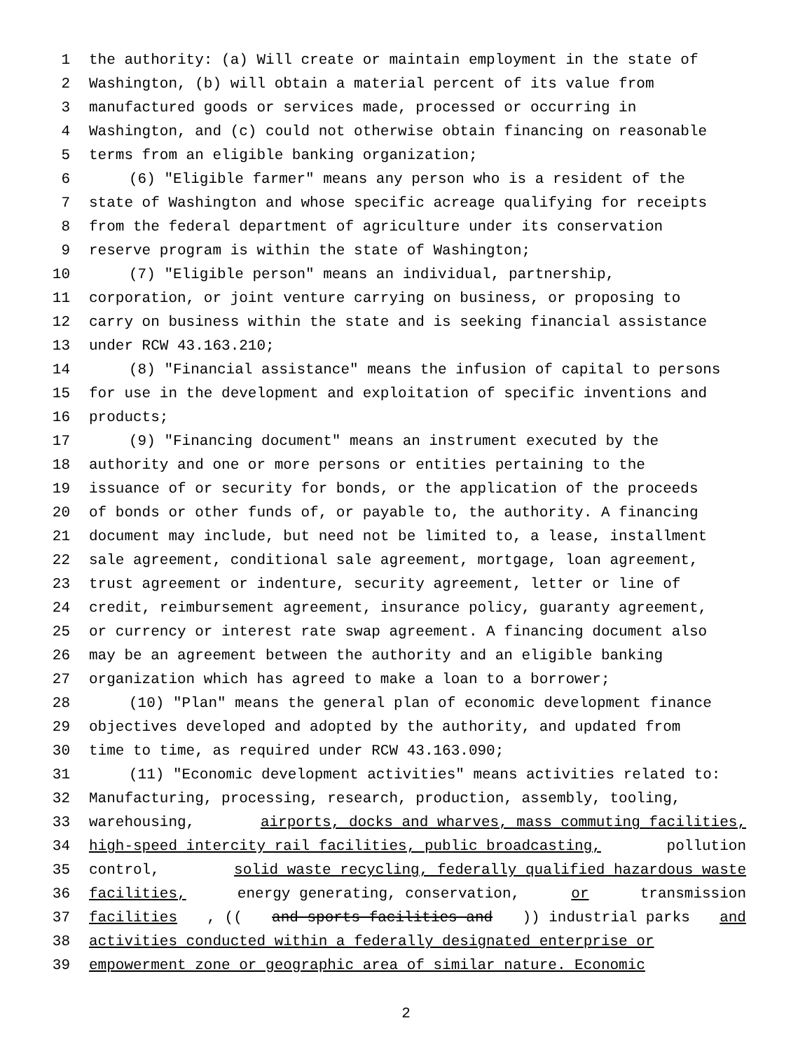1 the authority: (a) Will create or maintain employment in the state of
2 Washington, (b) will obtain a material percent of its value from
3 manufactured goods or services made, processed or occurring in
4 Washington, and (c) could not otherwise obtain financing on reasonable
5 terms from an eligible banking organization;
6 (6) "Eligible farmer" means any person who is a resident of the
7 state of Washington and whose specific acreage qualifying for receipts
8 from the federal department of agriculture under its conservation
9 reserve program is within the state of Washington;
10 (7) "Eligible person" means an individual, partnership,
11 corporation, or joint venture carrying on business, or proposing to
12 carry on business within the state and is seeking financial assistance
13 under RCW 43.163.210;
14 (8) "Financial assistance" means the infusion of capital to persons
15 for use in the development and exploitation of specific inventions and
16 products;
17 (9) "Financing document" means an instrument executed by the
18 authority and one or more persons or entities pertaining to the
19 issuance of or security for bonds, or the application of the proceeds
20 of bonds or other funds of, or payable to, the authority. A financing
21 document may include, but need not be limited to, a lease, installment
22 sale agreement, conditional sale agreement, mortgage, loan agreement,
23 trust agreement or indenture, security agreement, letter or line of
24 credit, reimbursement agreement, insurance policy, guaranty agreement,
25 or currency or interest rate swap agreement. A financing document also
26 may be an agreement between the authority and an eligible banking
27 organization which has agreed to make a loan to a borrower;
28 (10) "Plan" means the general plan of economic development finance
29 objectives developed and adopted by the authority, and updated from
30 time to time, as required under RCW 43.163.090;
31 (11) "Economic development activities" means activities related to:
32 Manufacturing, processing, research, production, assembly, tooling,
33 warehousing, airports, docks and wharves, mass commuting facilities,
34 high-speed intercity rail facilities, public broadcasting, pollution
35 control, solid waste recycling, federally qualified hazardous waste
36 facilities, energy generating, conservation, or transmission
37 facilities, ((and sports facilities and)) industrial parks and
38 activities conducted within a federally designated enterprise or
39 empowerment zone or geographic area of similar nature. Economic
2